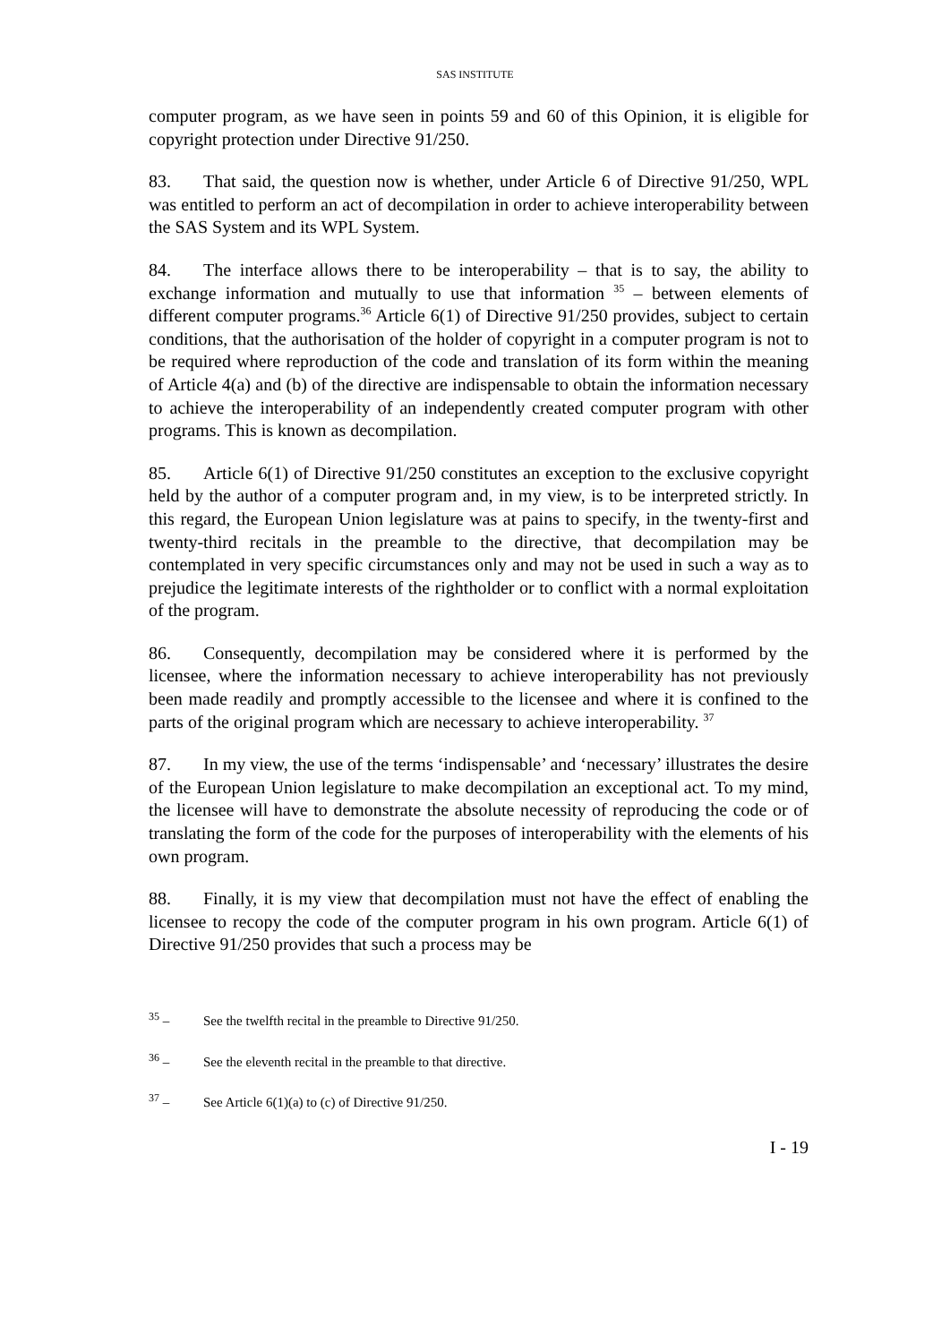SAS INSTITUTE
computer program, as we have seen in points 59 and 60 of this Opinion, it is eligible for copyright protection under Directive 91/250.
83. That said, the question now is whether, under Article 6 of Directive 91/250, WPL was entitled to perform an act of decompilation in order to achieve interoperability between the SAS System and its WPL System.
84. The interface allows there to be interoperability – that is to say, the ability to exchange information and mutually to use that information <sup>35</sup> – between elements of different computer programs.<sup>36</sup> Article 6(1) of Directive 91/250 provides, subject to certain conditions, that the authorisation of the holder of copyright in a computer program is not to be required where reproduction of the code and translation of its form within the meaning of Article 4(a) and (b) of the directive are indispensable to obtain the information necessary to achieve the interoperability of an independently created computer program with other programs. This is known as decompilation.
85. Article 6(1) of Directive 91/250 constitutes an exception to the exclusive copyright held by the author of a computer program and, in my view, is to be interpreted strictly. In this regard, the European Union legislature was at pains to specify, in the twenty-first and twenty-third recitals in the preamble to the directive, that decompilation may be contemplated in very specific circumstances only and may not be used in such a way as to prejudice the legitimate interests of the rightholder or to conflict with a normal exploitation of the program.
86. Consequently, decompilation may be considered where it is performed by the licensee, where the information necessary to achieve interoperability has not previously been made readily and promptly accessible to the licensee and where it is confined to the parts of the original program which are necessary to achieve interoperability. <sup>37</sup>
87. In my view, the use of the terms ‘indispensable’ and ‘necessary’ illustrates the desire of the European Union legislature to make decompilation an exceptional act. To my mind, the licensee will have to demonstrate the absolute necessity of reproducing the code or of translating the form of the code for the purposes of interoperability with the elements of his own program.
88. Finally, it is my view that decompilation must not have the effect of enabling the licensee to recopy the code of the computer program in his own program. Article 6(1) of Directive 91/250 provides that such a process may be
<sup>35</sup> – See the twelfth recital in the preamble to Directive 91/250.
<sup>36</sup> – See the eleventh recital in the preamble to that directive.
<sup>37</sup> – See Article 6(1)(a) to (c) of Directive 91/250.
I - 19